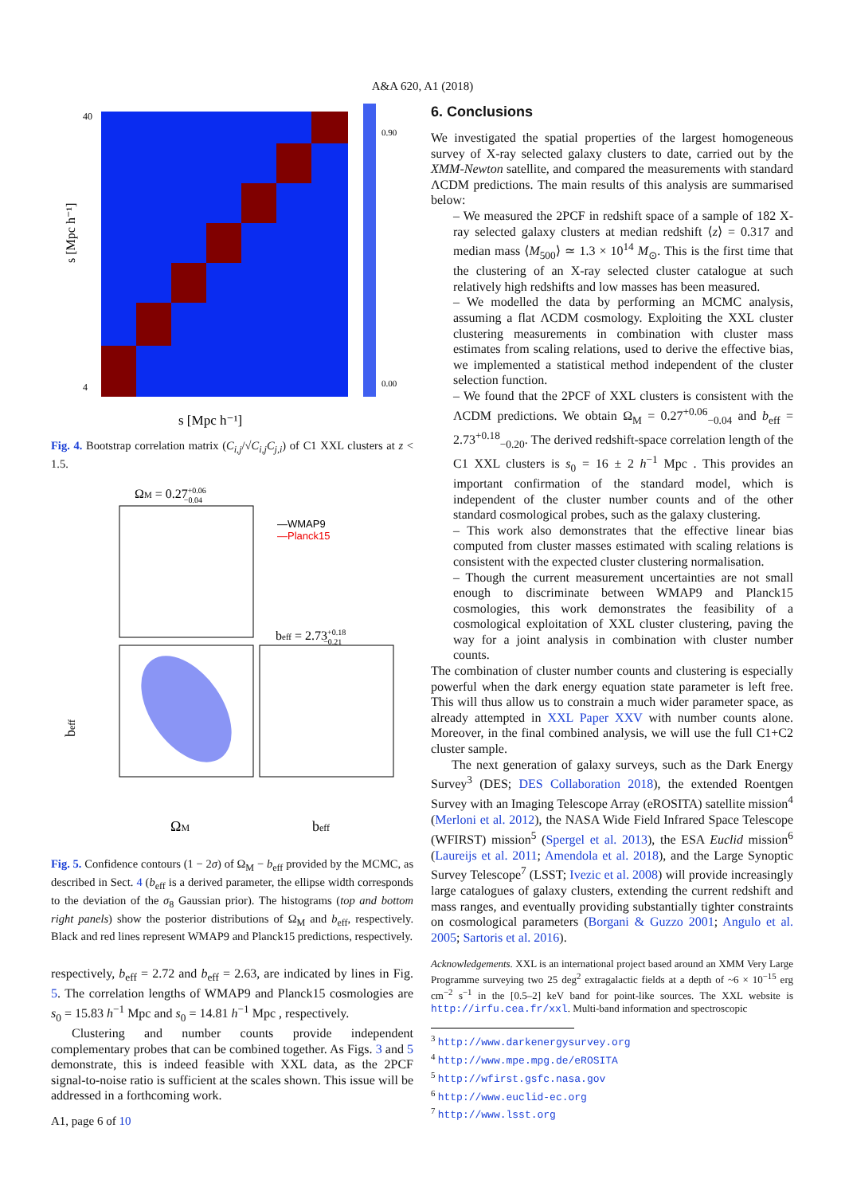A&A 620, A1 (2018)
s [Mpc h⁻¹]
s [Mpc h⁻¹]
40
4
0.90
0.00
Fig. 4. Bootstrap correlation matrix (C<sub>i,j</sub>/√C<sub>i,j</sub>C<sub>j,i</sub>) of C1 XXL clusters at z < 1.5.
ΩM = 0.27+0.06−0.04
—WMAP9
—Planck15
beff = 2.73+0.18−0.21
beff
ΩM
beff
Fig. 5. Confidence contours (1 − 2σ) of Ω<sub>M</sub> − b<sub>eff</sub> provided by the MCMC, as described in Sect. 4 (b<sub>eff</sub> is a derived parameter, the ellipse width corresponds to the deviation of the σ<sub>8</sub> Gaussian prior). The histograms (top and bottom right panels) show the posterior distributions of Ω<sub>M</sub> and b<sub>eff</sub>, respectively. Black and red lines represent WMAP9 and Planck15 predictions, respectively.
respectively, b<sub>eff</sub> = 2.72 and b<sub>eff</sub> = 2.63, are indicated by lines in Fig. 5. The correlation lengths of WMAP9 and Planck15 cosmologies are s<sub>0</sub> = 15.83 h<sup>−1</sup> Mpc and s<sub>0</sub> = 14.81 h<sup>−1</sup> Mpc , respectively.
Clustering and number counts provide independent complementary probes that can be combined together. As Figs. 3 and 5 demonstrate, this is indeed feasible with XXL data, as the 2PCF signal-to-noise ratio is sufficient at the scales shown. This issue will be addressed in a forthcoming work.
A1, page 6 of 10
6. Conclusions
We investigated the spatial properties of the largest homogeneous survey of X-ray selected galaxy clusters to date, carried out by the XMM-Newton satellite, and compared the measurements with standard ΛCDM predictions. The main results of this analysis are summarised below:
– We measured the 2PCF in redshift space of a sample of 182 X-ray selected galaxy clusters at median redshift ⟨z⟩ = 0.317 and median mass ⟨M<sub>500</sub>⟩ ≃ 1.3 × 10<sup>14</sup> M<sub>⊙</sub>. This is the first time that the clustering of an X-ray selected cluster catalogue at such relatively high redshifts and low masses has been measured.
– We modelled the data by performing an MCMC analysis, assuming a flat ΛCDM cosmology. Exploiting the XXL cluster clustering measurements in combination with cluster mass estimates from scaling relations, used to derive the effective bias, we implemented a statistical method independent of the cluster selection function.
– We found that the 2PCF of XXL clusters is consistent with the ΛCDM predictions. We obtain Ω<sub>M</sub> = 0.27<sup>+0.06</sup><sub>−0.04</sub> and b<sub>eff</sub> = 2.73<sup>+0.18</sup><sub>−0.20</sub>. The derived redshift-space correlation length of the C1 XXL clusters is s<sub>0</sub> = 16 ± 2 h<sup>−1</sup> Mpc . This provides an important confirmation of the standard model, which is independent of the cluster number counts and of the other standard cosmological probes, such as the galaxy clustering.
– This work also demonstrates that the effective linear bias computed from cluster masses estimated with scaling relations is consistent with the expected cluster clustering normalisation.
– Though the current measurement uncertainties are not small enough to discriminate between WMAP9 and Planck15 cosmologies, this work demonstrates the feasibility of a cosmological exploitation of XXL cluster clustering, paving the way for a joint analysis in combination with cluster number counts.
The combination of cluster number counts and clustering is especially powerful when the dark energy equation state parameter is left free. This will thus allow us to constrain a much wider parameter space, as already attempted in XXL Paper XXV with number counts alone. Moreover, in the final combined analysis, we will use the full C1+C2 cluster sample.
The next generation of galaxy surveys, such as the Dark Energy Survey<sup>3</sup> (DES; DES Collaboration 2018), the extended Roentgen Survey with an Imaging Telescope Array (eROSITA) satellite mission<sup>4</sup> (Merloni et al. 2012), the NASA Wide Field Infrared Space Telescope (WFIRST) mission<sup>5</sup> (Spergel et al. 2013), the ESA Euclid mission<sup>6</sup> (Laureijs et al. 2011; Amendola et al. 2018), and the Large Synoptic Survey Telescope<sup>7</sup> (LSST; Ivezic et al. 2008) will provide increasingly large catalogues of galaxy clusters, extending the current redshift and mass ranges, and eventually providing substantially tighter constraints on cosmological parameters (Borgani & Guzzo 2001; Angulo et al. 2005; Sartoris et al. 2016).
Acknowledgements. XXL is an international project based around an XMM Very Large Programme surveying two 25 deg<sup>2</sup> extragalactic fields at a depth of ~6 × 10<sup>−15</sup> erg cm<sup>−2</sup> s<sup>−1</sup> in the [0.5–2] keV band for point-like sources. The XXL website is http://irfu.cea.fr/xxl. Multi-band information and spectroscopic
<sup>3</sup> http://www.darkenergysurvey.org
<sup>4</sup> http://www.mpe.mpg.de/eROSITA
<sup>5</sup> http://wfirst.gsfc.nasa.gov
<sup>6</sup> http://www.euclid-ec.org
<sup>7</sup> http://www.lsst.org